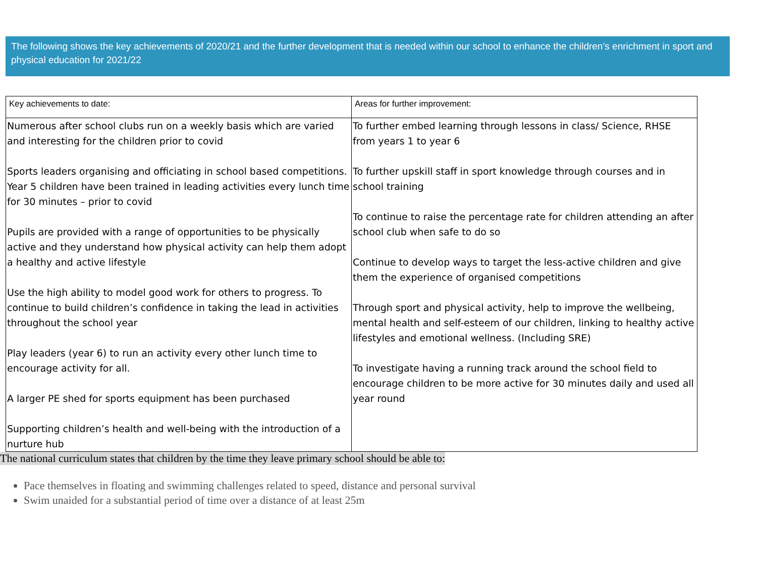The following shows the key achievements of 2020/21 and the further development that is needed within our school to enhance the children’s enrichment in sport and physical education for 2021/22
| Key achievements to date: | Areas for further improvement: |
| --- | --- |
| Numerous after school clubs run on a weekly basis which are varied and interesting for the children prior to covid Sports leaders organising and officiating in school based competitions. Year 5 children have been trained in leading activities every lunch time for 30 minutes – prior to covid Pupils are provided with a range of opportunities to be physically active and they understand how physical activity can help them adopt a healthy and active lifestyle Use the high ability to model good work for others to progress. To continue to build children’s confidence in taking the lead in activities throughout the school year Play leaders (year 6) to run an activity every other lunch time to encourage activity for all. A larger PE shed for sports equipment has been purchased Supporting children’s health and well-being with the introduction of a nurture hub | To further embed learning through lessons in class/ Science, RHSE from years 1 to year 6 To further upskill staff in sport knowledge through courses and in school training To continue to raise the percentage rate for children attending an after school club when safe to do so Continue to develop ways to target the less-active children and give them the experience of organised competitions Through sport and physical activity, help to improve the wellbeing, mental health and self-esteem of our children, linking to healthy active lifestyles and emotional wellness. (Including SRE) To investigate having a running track around the school field to encourage children to be more active for 30 minutes daily and used all year round |
The national curriculum states that children by the time they leave primary school should be able to:
Pace themselves in floating and swimming challenges related to speed, distance and personal survival
Swim unaided for a substantial period of time over a distance of at least 25m